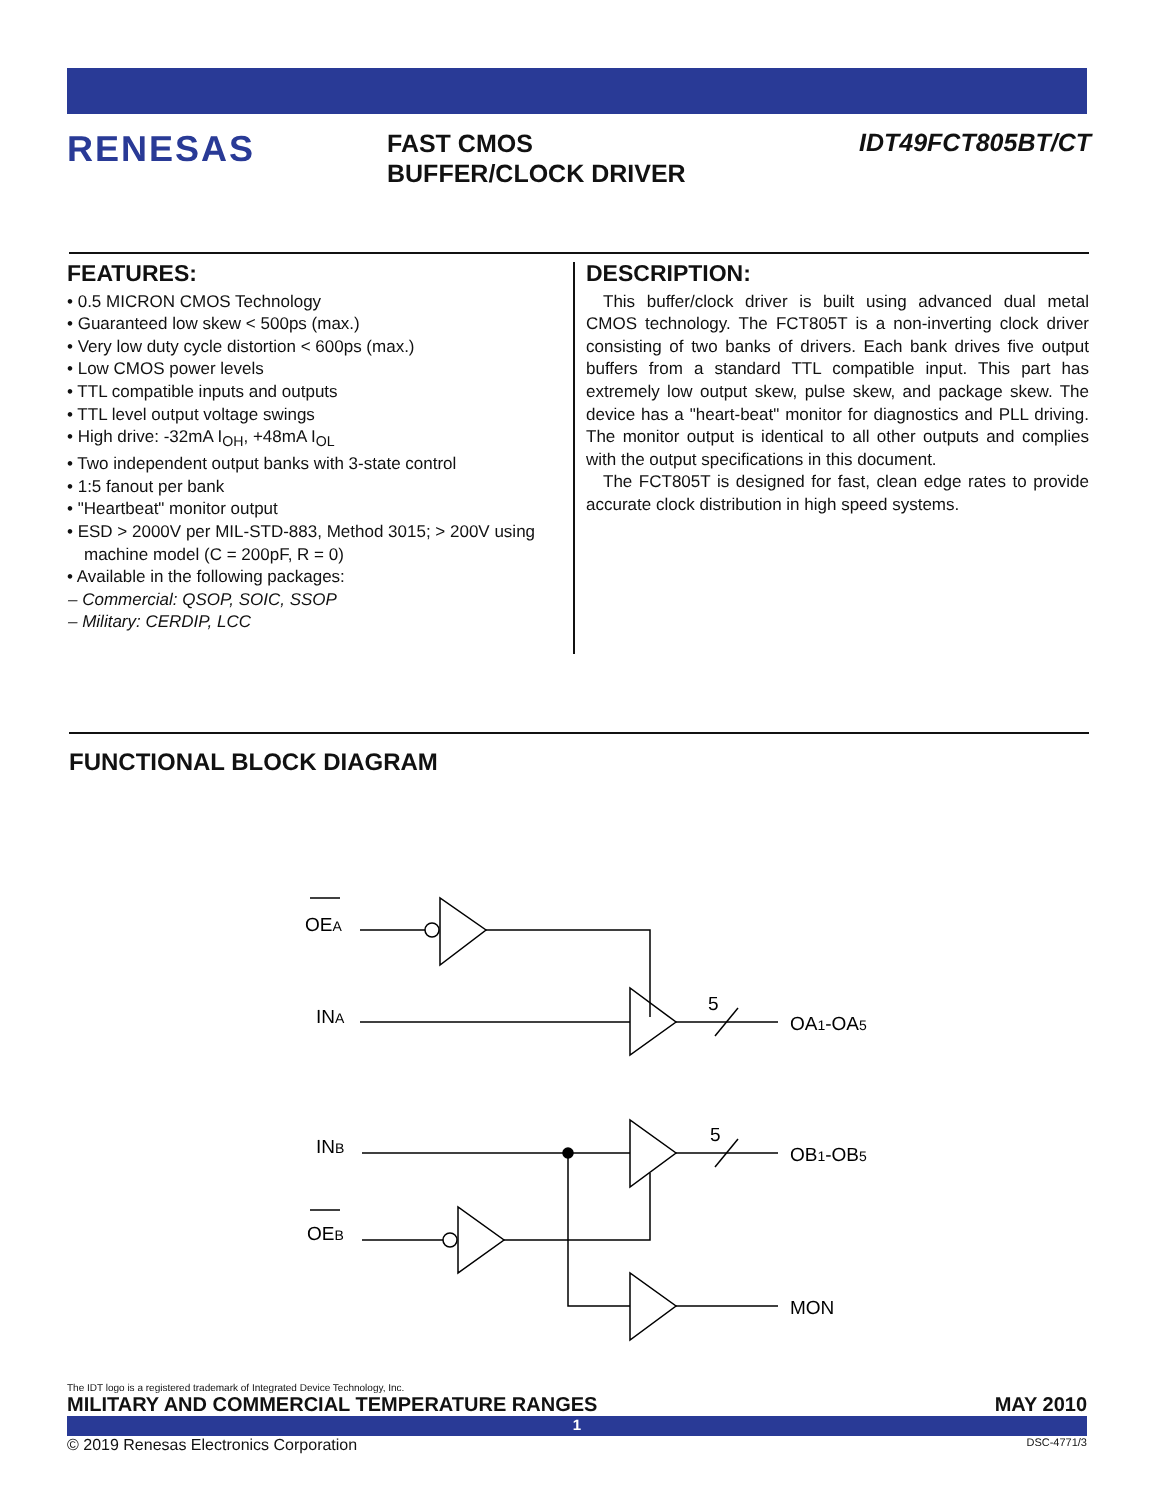RENESAS
FAST CMOS
BUFFER/CLOCK DRIVER
IDT49FCT805BT/CT
FEATURES:
• 0.5 MICRON CMOS Technology
• Guaranteed low skew < 500ps (max.)
• Very low duty cycle distortion < 600ps (max.)
• Low CMOS power levels
• TTL compatible inputs and outputs
• TTL level output voltage swings
• High drive: -32mA I<sub>OH</sub>, +48mA I<sub>OL</sub>
• Two independent output banks with 3-state control
• 1:5 fanout per bank
• "Heartbeat" monitor output
• ESD > 2000V per MIL-STD-883, Method 3015; > 200V using machine model (C = 200pF, R = 0)
• Available in the following packages:
– Commercial: QSOP, SOIC, SSOP
– Military: CERDIP, LCC
DESCRIPTION:
This buffer/clock driver is built using advanced dual metal CMOS technology. The FCT805T is a non-inverting clock driver consisting of two banks of drivers. Each bank drives five output buffers from a standard TTL compatible input. This part has extremely low output skew, pulse skew, and package skew. The device has a "heart-beat" monitor for diagnostics and PLL driving. The monitor output is identical to all other outputs and complies with the output specifications in this document.
The FCT805T is designed for fast, clean edge rates to provide accurate clock distribution in high speed systems.
FUNCTIONAL BLOCK DIAGRAM
OEA
INA
5
OA1-OA5
INB
5
OB1-OB5
OEB
MON
The IDT logo is a registered trademark of Integrated Device Technology, Inc.
MILITARY AND COMMERCIAL TEMPERATURE RANGES MAY 2010
1
© 2019 Renesas Electronics Corporation DSC-4771/3